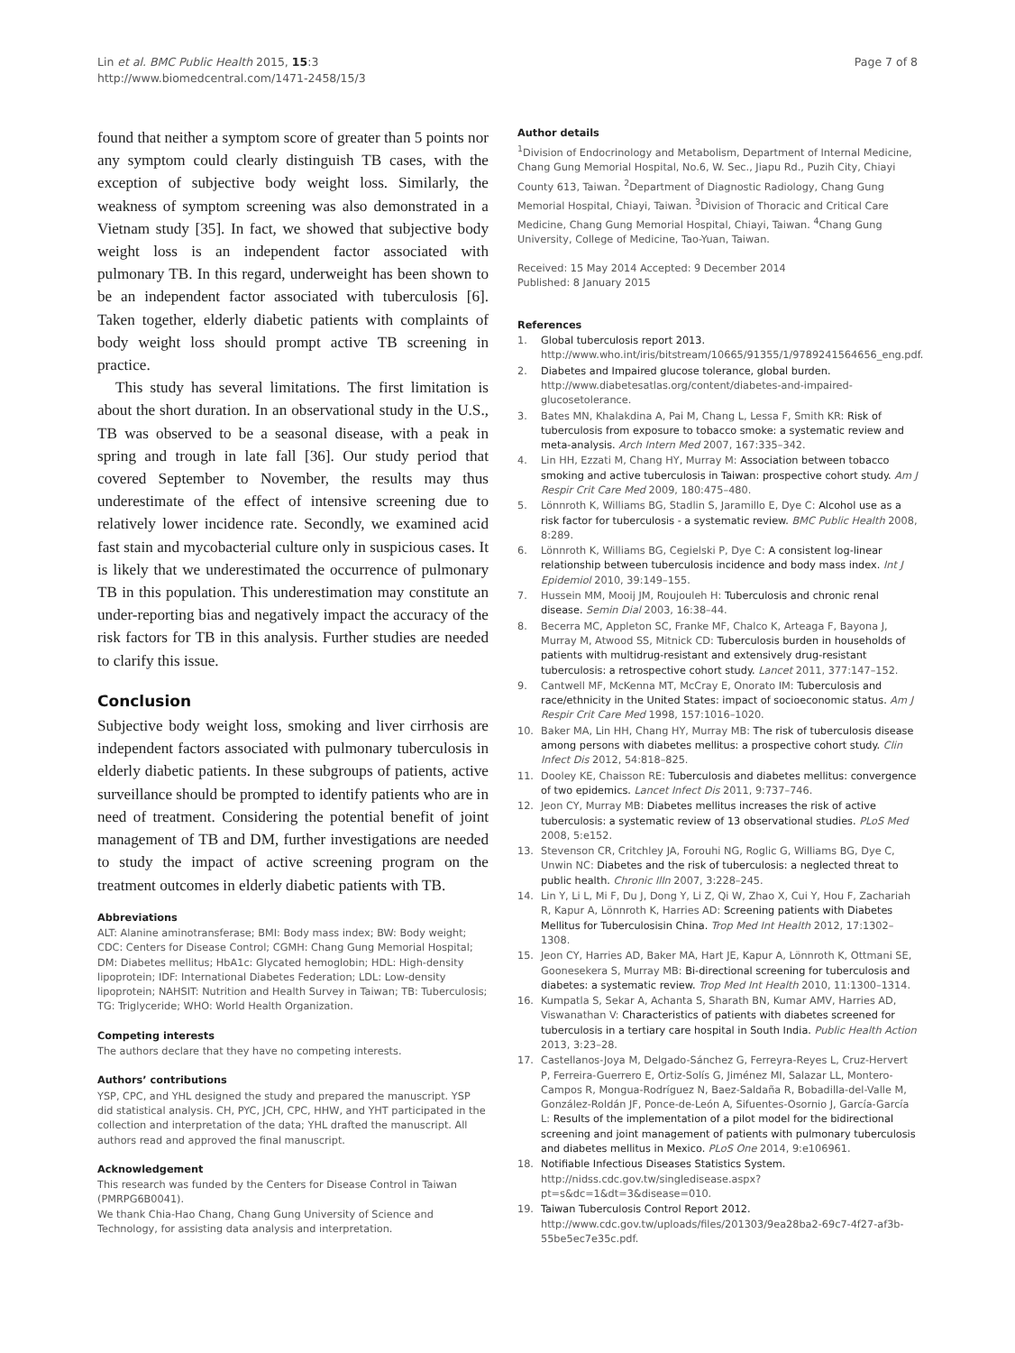Lin et al. BMC Public Health 2015, 15:3
http://www.biomedcentral.com/1471-2458/15/3
Page 7 of 8
found that neither a symptom score of greater than 5 points nor any symptom could clearly distinguish TB cases, with the exception of subjective body weight loss. Similarly, the weakness of symptom screening was also demonstrated in a Vietnam study [35]. In fact, we showed that subjective body weight loss is an independent factor associated with pulmonary TB. In this regard, underweight has been shown to be an independent factor associated with tuberculosis [6]. Taken together, elderly diabetic patients with complaints of body weight loss should prompt active TB screening in practice.
This study has several limitations. The first limitation is about the short duration. In an observational study in the U.S., TB was observed to be a seasonal disease, with a peak in spring and trough in late fall [36]. Our study period that covered September to November, the results may thus underestimate of the effect of intensive screening due to relatively lower incidence rate. Secondly, we examined acid fast stain and mycobacterial culture only in suspicious cases. It is likely that we underestimated the occurrence of pulmonary TB in this population. This underestimation may constitute an under-reporting bias and negatively impact the accuracy of the risk factors for TB in this analysis. Further studies are needed to clarify this issue.
Conclusion
Subjective body weight loss, smoking and liver cirrhosis are independent factors associated with pulmonary tuberculosis in elderly diabetic patients. In these subgroups of patients, active surveillance should be prompted to identify patients who are in need of treatment. Considering the potential benefit of joint management of TB and DM, further investigations are needed to study the impact of active screening program on the treatment outcomes in elderly diabetic patients with TB.
Abbreviations
ALT: Alanine aminotransferase; BMI: Body mass index; BW: Body weight; CDC: Centers for Disease Control; CGMH: Chang Gung Memorial Hospital; DM: Diabetes mellitus; HbA1c: Glycated hemoglobin; HDL: High-density lipoprotein; IDF: International Diabetes Federation; LDL: Low-density lipoprotein; NAHSIT: Nutrition and Health Survey in Taiwan; TB: Tuberculosis; TG: Triglyceride; WHO: World Health Organization.
Competing interests
The authors declare that they have no competing interests.
Authors’ contributions
YSP, CPC, and YHL designed the study and prepared the manuscript. YSP did statistical analysis. CH, PYC, JCH, CPC, HHW, and YHT participated in the collection and interpretation of the data; YHL drafted the manuscript. All authors read and approved the final manuscript.
Acknowledgement
This research was funded by the Centers for Disease Control in Taiwan (PMRPG6B0041).
We thank Chia-Hao Chang, Chang Gung University of Science and Technology, for assisting data analysis and interpretation.
Author details
<sup>1</sup> Division of Endocrinology and Metabolism, Department of Internal Medicine, Chang Gung Memorial Hospital, No.6, W. Sec., Jiapu Rd., Puzih City, Chiayi County 613, Taiwan. <sup>2</sup>Department of Diagnostic Radiology, Chang Gung Memorial Hospital, Chiayi, Taiwan. <sup>3</sup>Division of Thoracic and Critical Care Medicine, Chang Gung Memorial Hospital, Chiayi, Taiwan. <sup>4</sup>Chang Gung University, College of Medicine, Tao-Yuan, Taiwan.
Received: 15 May 2014 Accepted: 9 December 2014
Published: 8 January 2015
References
1. Global tuberculosis report 2013. http://www.who.int/iris/bitstream/10665/91355/1/9789241564656_eng.pdf.
2. Diabetes and Impaired glucose tolerance, global burden. http://www.diabetesatlas.org/content/diabetes-and-impaired-glucosetolerance.
3. Bates MN, Khalakdina A, Pai M, Chang L, Lessa F, Smith KR: Risk of tuberculosis from exposure to tobacco smoke: a systematic review and meta-analysis. Arch Intern Med 2007, 167:335–342.
4. Lin HH, Ezzati M, Chang HY, Murray M: Association between tobacco smoking and active tuberculosis in Taiwan: prospective cohort study. Am J Respir Crit Care Med 2009, 180:475–480.
5. Lönnroth K, Williams BG, Stadlin S, Jaramillo E, Dye C: Alcohol use as a risk factor for tuberculosis - a systematic review. BMC Public Health 2008, 8:289.
6. Lönnroth K, Williams BG, Cegielski P, Dye C: A consistent log-linear relationship between tuberculosis incidence and body mass index. Int J Epidemiol 2010, 39:149–155.
7. Hussein MM, Mooij JM, Roujouleh H: Tuberculosis and chronic renal disease. Semin Dial 2003, 16:38–44.
8. Becerra MC, Appleton SC, Franke MF, Chalco K, Arteaga F, Bayona J, Murray M, Atwood SS, Mitnick CD: Tuberculosis burden in households of patients with multidrug-resistant and extensively drug-resistant tuberculosis: a retrospective cohort study. Lancet 2011, 377:147–152.
9. Cantwell MF, McKenna MT, McCray E, Onorato IM: Tuberculosis and race/ethnicity in the United States: impact of socioeconomic status. Am J Respir Crit Care Med 1998, 157:1016–1020.
10. Baker MA, Lin HH, Chang HY, Murray MB: The risk of tuberculosis disease among persons with diabetes mellitus: a prospective cohort study. Clin Infect Dis 2012, 54:818–825.
11. Dooley KE, Chaisson RE: Tuberculosis and diabetes mellitus: convergence of two epidemics. Lancet Infect Dis 2011, 9:737–746.
12. Jeon CY, Murray MB: Diabetes mellitus increases the risk of active tuberculosis: a systematic review of 13 observational studies. PLoS Med 2008, 5:e152.
13. Stevenson CR, Critchley JA, Forouhi NG, Roglic G, Williams BG, Dye C, Unwin NC: Diabetes and the risk of tuberculosis: a neglected threat to public health. Chronic Illn 2007, 3:228–245.
14. Lin Y, Li L, Mi F, Du J, Dong Y, Li Z, Qi W, Zhao X, Cui Y, Hou F, Zachariah R, Kapur A, Lönnroth K, Harries AD: Screening patients with Diabetes Mellitus for Tuberculosisin China. Trop Med Int Health 2012, 17:1302–1308.
15. Jeon CY, Harries AD, Baker MA, Hart JE, Kapur A, Lönnroth K, Ottmani SE, Goonesekera S, Murray MB: Bi-directional screening for tuberculosis and diabetes: a systematic review. Trop Med Int Health 2010, 11:1300–1314.
16. Kumpatla S, Sekar A, Achanta S, Sharath BN, Kumar AMV, Harries AD, Viswanathan V: Characteristics of patients with diabetes screened for tuberculosis in a tertiary care hospital in South India. Public Health Action 2013, 3:23–28.
17. Castellanos-Joya M, Delgado-Sánchez G, Ferreyra-Reyes L, Cruz-Hervert P, Ferreira-Guerrero E, Ortiz-Solís G, Jiménez MI, Salazar LL, Montero-Campos R, Mongua-Rodríguez N, Baez-Saldaña R, Bobadilla-del-Valle M, González-Roldán JF, Ponce-de-León A, Sifuentes-Osornio J, García-García L: Results of the implementation of a pilot model for the bidirectional screening and joint management of patients with pulmonary tuberculosis and diabetes mellitus in Mexico. PLoS One 2014, 9:e106961.
18. Notifiable Infectious Diseases Statistics System. http://nidss.cdc.gov.tw/singledisease.aspx?pt=s&dc=1&dt=3&disease=010.
19. Taiwan Tuberculosis Control Report 2012. http://www.cdc.gov.tw/uploads/files/201303/9ea28ba2-69c7-4f27-af3b-55be5ec7e35c.pdf.